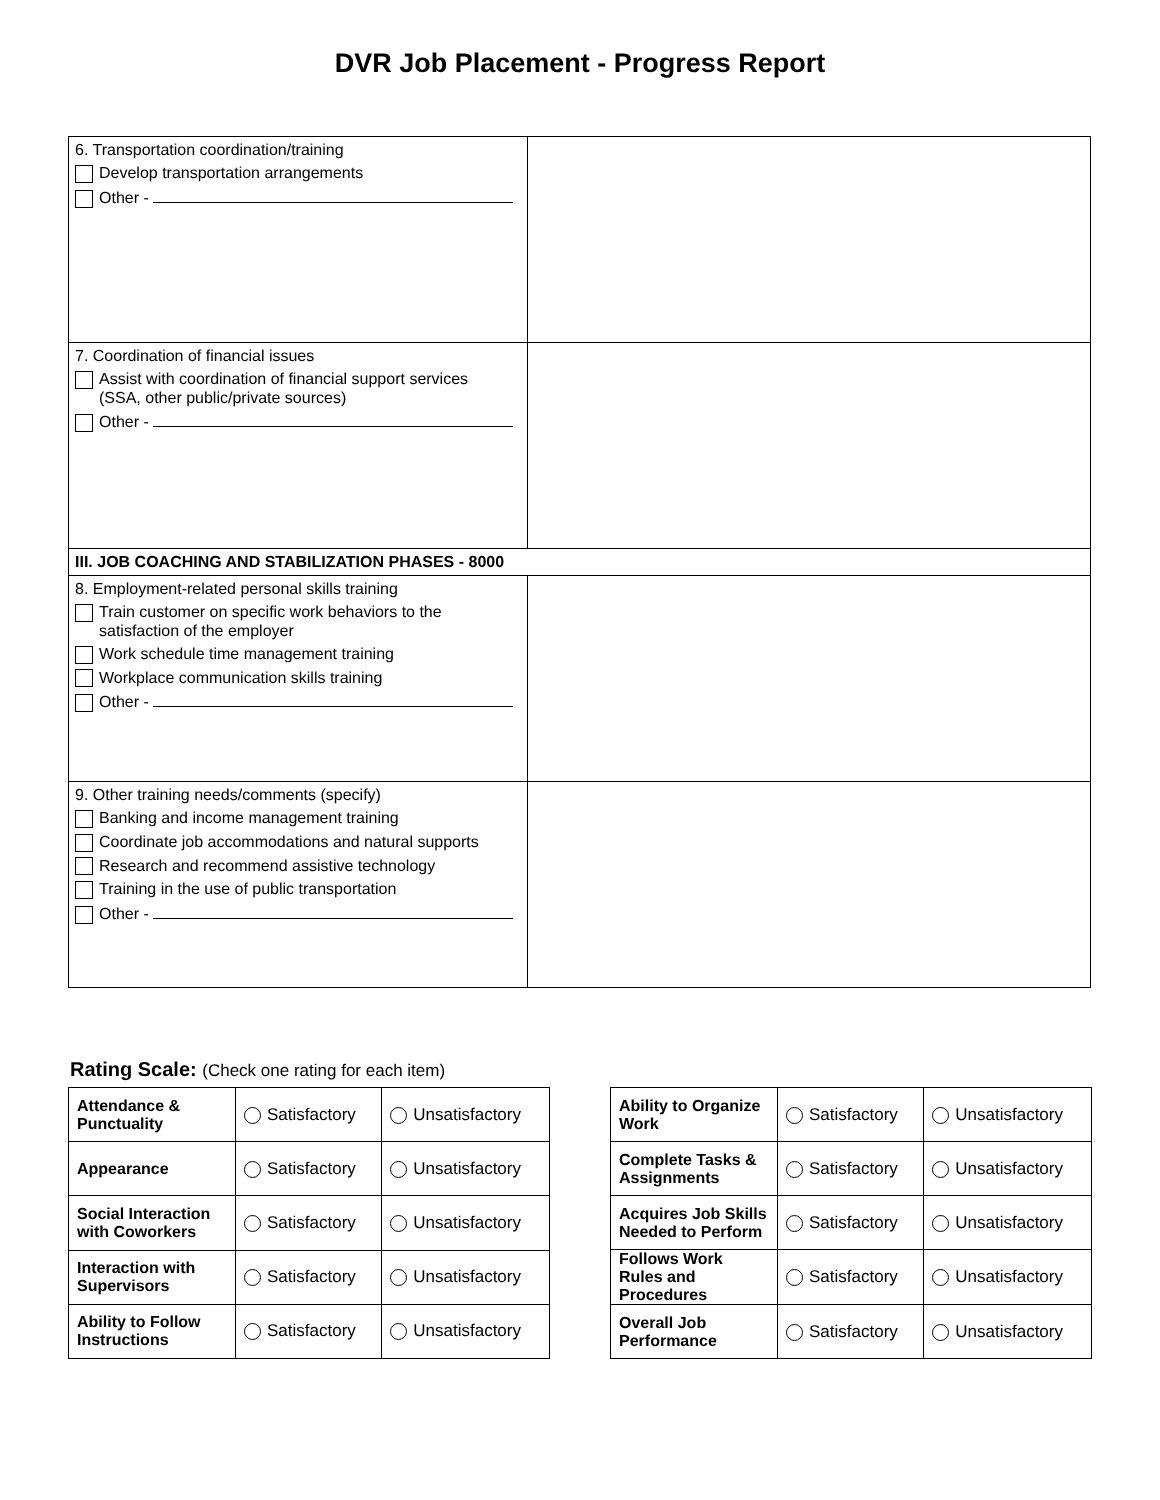DVR Job Placement - Progress Report
| 6. Transportation coordination/training Develop transportation arrangements Other - | |
| 7. Coordination of financial issues Assist with coordination of financial support services (SSA, other public/private sources) Other - | |
| III. JOB COACHING AND STABILIZATION PHASES - 8000 | |
| 8. Employment-related personal skills training Train customer on specific work behaviors to the satisfaction of the employer Work schedule time management training Workplace communication skills training Other - | |
| 9. Other training needs/comments (specify) Banking and income management training Coordinate job accommodations and natural supports Research and recommend assistive technology Training in the use of public transportation Other - | |
Rating Scale: (Check one rating for each item)
| Attendance & Punctuality | Satisfactory | Unsatisfactory |
| Appearance | Satisfactory | Unsatisfactory |
| Social Interaction with Coworkers | Satisfactory | Unsatisfactory |
| Interaction with Supervisors | Satisfactory | Unsatisfactory |
| Ability to Follow Instructions | Satisfactory | Unsatisfactory |
| Ability to Organize Work | Satisfactory | Unsatisfactory |
| Complete Tasks & Assignments | Satisfactory | Unsatisfactory |
| Acquires Job Skills Needed to Perform | Satisfactory | Unsatisfactory |
| Follows Work Rules and Procedures | Satisfactory | Unsatisfactory |
| Overall Job Performance | Satisfactory | Unsatisfactory |